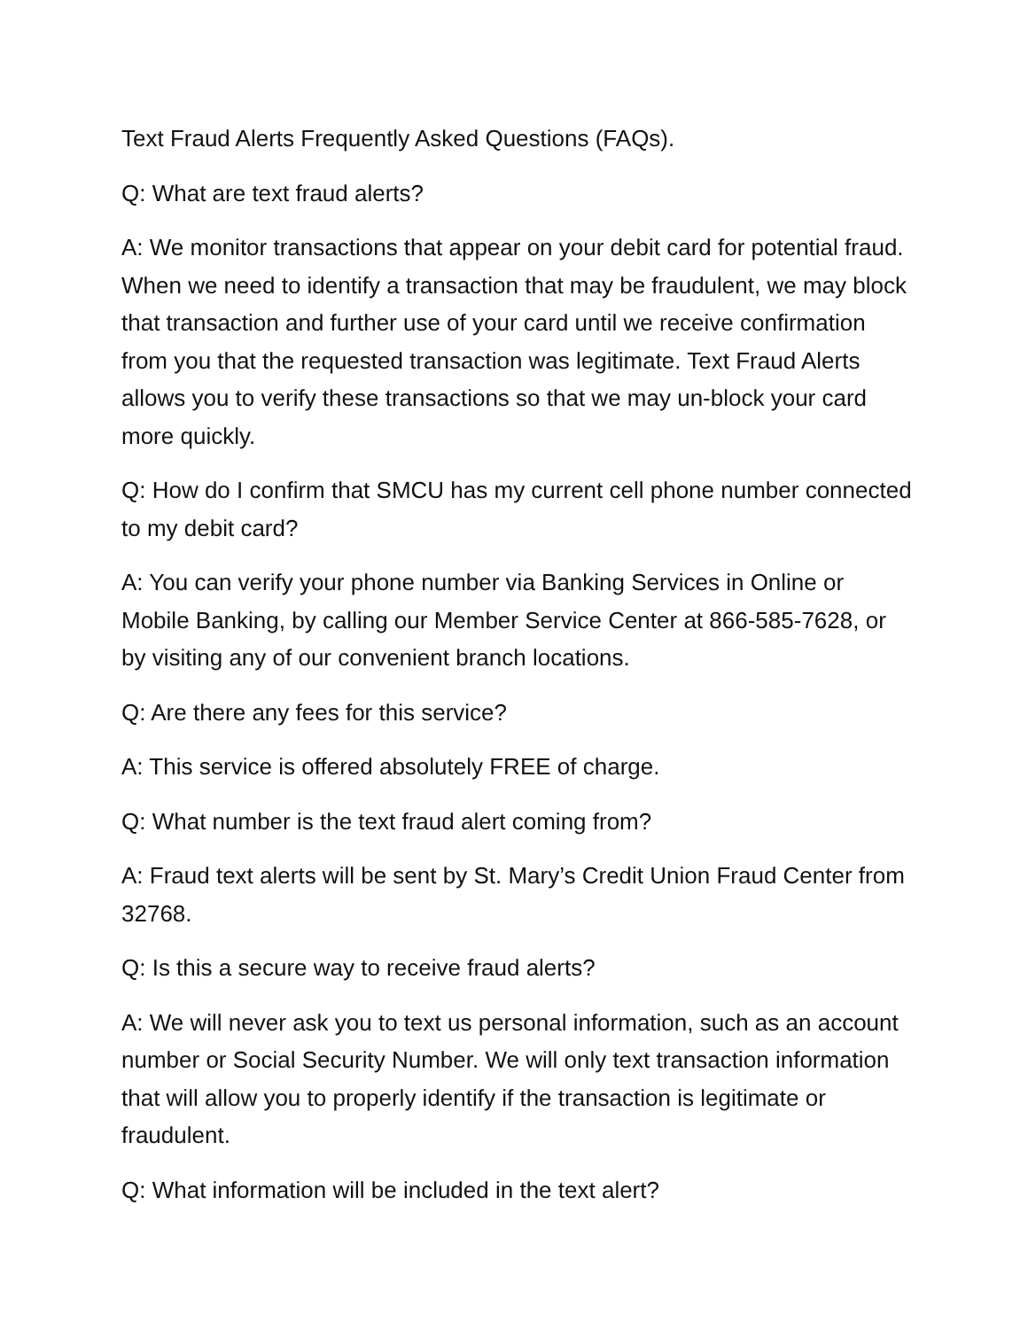Text Fraud Alerts Frequently Asked Questions (FAQs).
Q: What are text fraud alerts?
A: We monitor transactions that appear on your debit card for potential fraud. When we need to identify a transaction that may be fraudulent, we may block that transaction and further use of your card until we receive confirmation from you that the requested transaction was legitimate. Text Fraud Alerts allows you to verify these transactions so that we may un-block your card more quickly.
Q: How do I confirm that SMCU has my current cell phone number connected to my debit card?
A: You can verify your phone number via Banking Services in Online or Mobile Banking, by calling our Member Service Center at 866-585-7628, or by visiting any of our convenient branch locations.
Q: Are there any fees for this service?
A: This service is offered absolutely FREE of charge.
Q: What number is the text fraud alert coming from?
A: Fraud text alerts will be sent by St. Mary’s Credit Union Fraud Center from 32768.
Q: Is this a secure way to receive fraud alerts?
A: We will never ask you to text us personal information, such as an account number or Social Security Number. We will only text transaction information that will allow you to properly identify if the transaction is legitimate or fraudulent.
Q: What information will be included in the text alert?